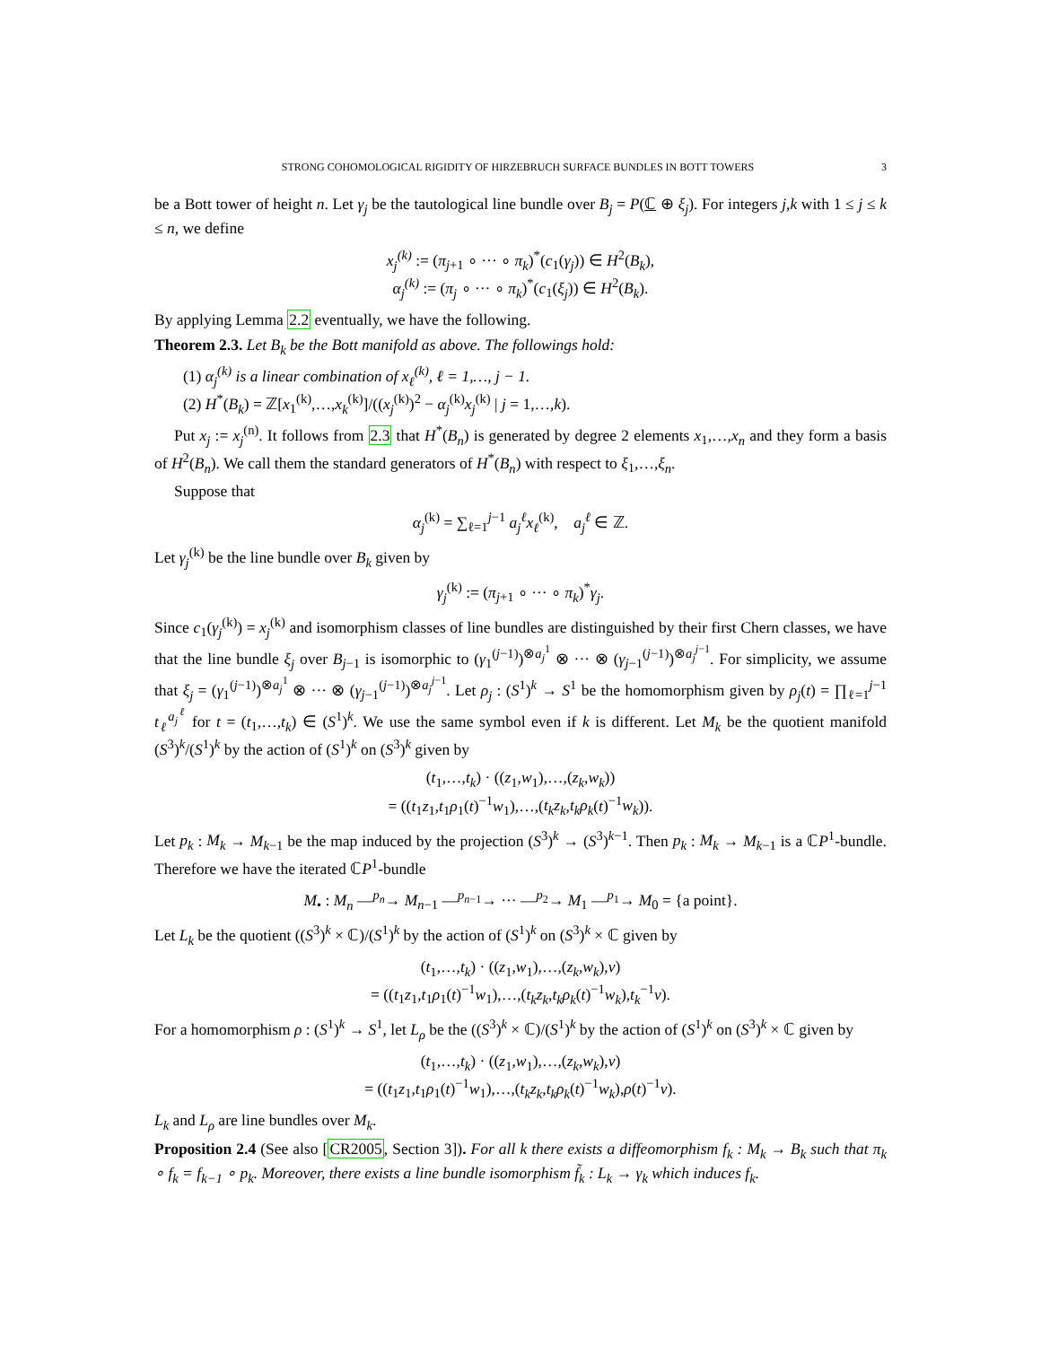STRONG COHOMOLOGICAL RIGIDITY OF HIRZEBRUCH SURFACE BUNDLES IN BOTT TOWERS 3
be a Bott tower of height n. Let γ<sub>j</sub> be the tautological line bundle over B<sub>j</sub> = P(ℂ ⊕ ξ<sub>j</sub>). For integers j,k with 1 ≤ j ≤ k ≤ n, we define
x<sub>j</sub><sup>(k)</sup> := (π<sub>j+1</sub> ∘ ··· ∘ π<sub>k</sub>)<sup>*</sup>(c<sub>1</sub>(γ<sub>j</sub>)) ∈ H<sup>2</sup>(B<sub>k</sub>),
α<sub>j</sub><sup>(k)</sup> := (π<sub>j</sub> ∘ ··· ∘ π<sub>k</sub>)<sup>*</sup>(c<sub>1</sub>(ξ<sub>j</sub>)) ∈ H<sup>2</sup>(B<sub>k</sub>).
By applying Lemma 2.2 eventually, we have the following.
Theorem 2.3. Let B<sub>k</sub> be the Bott manifold as above. The followings hold:
(1) α<sub>j</sub><sup>(k)</sup> is a linear combination of x<sub>ℓ</sub><sup>(k)</sup>, ℓ = 1,…, j − 1.
(2) H<sup>*</sup>(B<sub>k</sub>) = ℤ[x<sub>1</sub><sup>(k)</sup>,…,x<sub>k</sub><sup>(k)</sup>]/((x<sub>j</sub><sup>(k)</sup>)<sup>2</sup> − α<sub>j</sub><sup>(k)</sup>x<sub>j</sub><sup>(k)</sup> | j = 1,…,k).
Put x<sub>j</sub> := x<sub>j</sub><sup>(n)</sup>. It follows from 2.3 that H<sup>*</sup>(B<sub>n</sub>) is generated by degree 2 elements x<sub>1</sub>,…,x<sub>n</sub> and they form a basis of H<sup>2</sup>(B<sub>n</sub>). We call them the standard generators of H<sup>*</sup>(B<sub>n</sub>) with respect to ξ<sub>1</sub>,…,ξ<sub>n</sub>.
Suppose that
α<sub>j</sub><sup>(k)</sup> = ∑<sub>ℓ=1</sub><sup>j−1</sup> a<sub>j</sub><sup>ℓ</sup>x<sub>ℓ</sub><sup>(k)</sup>, a<sub>j</sub><sup>ℓ</sup> ∈ ℤ.
Let γ<sub>j</sub><sup>(k)</sup> be the line bundle over B<sub>k</sub> given by
γ<sub>j</sub><sup>(k)</sup> := (π<sub>j+1</sub> ∘ ··· ∘ π<sub>k</sub>)<sup>*</sup>γ<sub>j</sub>.
Since c<sub>1</sub>(γ<sub>j</sub><sup>(k)</sup>) = x<sub>j</sub><sup>(k)</sup> and isomorphism classes of line bundles are distinguished by their first Chern classes, we have that the line bundle ξ<sub>j</sub> over B<sub>j−1</sub> is isomorphic to (γ<sub>1</sub><sup>(j−1)</sup>)<sup>⊗a<sub>j</sub><sup>1</sup></sup> ⊗ ··· ⊗ (γ<sub>j−1</sub><sup>(j−1)</sup>)<sup>⊗a<sub>j</sub><sup>j−1</sup></sup>. For simplicity, we assume that ξ<sub>j</sub> = (γ<sub>1</sub><sup>(j−1)</sup>)<sup>⊗a<sub>j</sub><sup>1</sup></sup> ⊗ ··· ⊗ (γ<sub>j−1</sub><sup>(j−1)</sup>)<sup>⊗a<sub>j</sub><sup>j−1</sup></sup>. Let ρ<sub>j</sub> : (S<sup>1</sup>)<sup>k</sup> → S<sup>1</sup> be the homomorphism given by ρ<sub>j</sub>(t) = ∏<sub>ℓ=1</sub><sup>j−1</sup> t<sub>ℓ</sub><sup>a<sub>j</sub><sup>ℓ</sup></sup> for t = (t<sub>1</sub>,…,t<sub>k</sub>) ∈ (S<sup>1</sup>)<sup>k</sup>. We use the same symbol even if k is different. Let M<sub>k</sub> be the quotient manifold (S<sup>3</sup>)<sup>k</sup>/(S<sup>1</sup>)<sup>k</sup> by the action of (S<sup>1</sup>)<sup>k</sup> on (S<sup>3</sup>)<sup>k</sup> given by
(t<sub>1</sub>,…,t<sub>k</sub>) · ((z<sub>1</sub>,w<sub>1</sub>),…,(z<sub>k</sub>,w<sub>k</sub>))
= ((t<sub>1</sub>z<sub>1</sub>,t<sub>1</sub>ρ<sub>1</sub>(t)<sup>−1</sup>w<sub>1</sub>),…,(t<sub>k</sub>z<sub>k</sub>,t<sub>k</sub>ρ<sub>k</sub>(t)<sup>−1</sup>w<sub>k</sub>)).
Let p<sub>k</sub> : M<sub>k</sub> → M<sub>k−1</sub> be the map induced by the projection (S<sup>3</sup>)<sup>k</sup> → (S<sup>3</sup>)<sup>k−1</sup>. Then p<sub>k</sub> : M<sub>k</sub> → M<sub>k−1</sub> is a ℂP<sup>1</sup>-bundle. Therefore we have the iterated ℂP<sup>1</sup>-bundle
M<sub>•</sub> : M<sub>n</sub> —<sup>p<sub>n</sub></sup>→ M<sub>n−1</sub> —<sup>p<sub>n−1</sub></sup>→ ··· —<sup>p<sub>2</sub></sup>→ M<sub>1</sub> —<sup>p<sub>1</sub></sup>→ M<sub>0</sub> = {a point}.
Let L<sub>k</sub> be the quotient ((S<sup>3</sup>)<sup>k</sup> × ℂ)/(S<sup>1</sup>)<sup>k</sup> by the action of (S<sup>1</sup>)<sup>k</sup> on (S<sup>3</sup>)<sup>k</sup> × ℂ given by
(t<sub>1</sub>,…,t<sub>k</sub>) · ((z<sub>1</sub>,w<sub>1</sub>),…,(z<sub>k</sub>,w<sub>k</sub>),v)
= ((t<sub>1</sub>z<sub>1</sub>,t<sub>1</sub>ρ<sub>1</sub>(t)<sup>−1</sup>w<sub>1</sub>),…,(t<sub>k</sub>z<sub>k</sub>,t<sub>k</sub>ρ<sub>k</sub>(t)<sup>−1</sup>w<sub>k</sub>),t<sub>k</sub><sup>−1</sup>v).
For a homomorphism ρ : (S<sup>1</sup>)<sup>k</sup> → S<sup>1</sup>, let L<sub>ρ</sub> be the ((S<sup>3</sup>)<sup>k</sup> × ℂ)/(S<sup>1</sup>)<sup>k</sup> by the action of (S<sup>1</sup>)<sup>k</sup> on (S<sup>3</sup>)<sup>k</sup> × ℂ given by
(t<sub>1</sub>,…,t<sub>k</sub>) · ((z<sub>1</sub>,w<sub>1</sub>),…,(z<sub>k</sub>,w<sub>k</sub>),v)
= ((t<sub>1</sub>z<sub>1</sub>,t<sub>1</sub>ρ<sub>1</sub>(t)<sup>−1</sup>w<sub>1</sub>),…,(t<sub>k</sub>z<sub>k</sub>,t<sub>k</sub>ρ<sub>k</sub>(t)<sup>−1</sup>w<sub>k</sub>),ρ(t)<sup>−1</sup>v).
L<sub>k</sub> and L<sub>ρ</sub> are line bundles over M<sub>k</sub>.
Proposition 2.4 (See also [CR2005, Section 3]). For all k there exists a diffeomorphism f<sub>k</sub> : M<sub>k</sub> → B<sub>k</sub> such that π<sub>k</sub> ∘ f<sub>k</sub> = f<sub>k−1</sub> ∘ p<sub>k</sub>. Moreover, there exists a line bundle isomorphism f̃<sub>k</sub> : L<sub>k</sub> → γ<sub>k</sub> which induces f<sub>k</sub>.